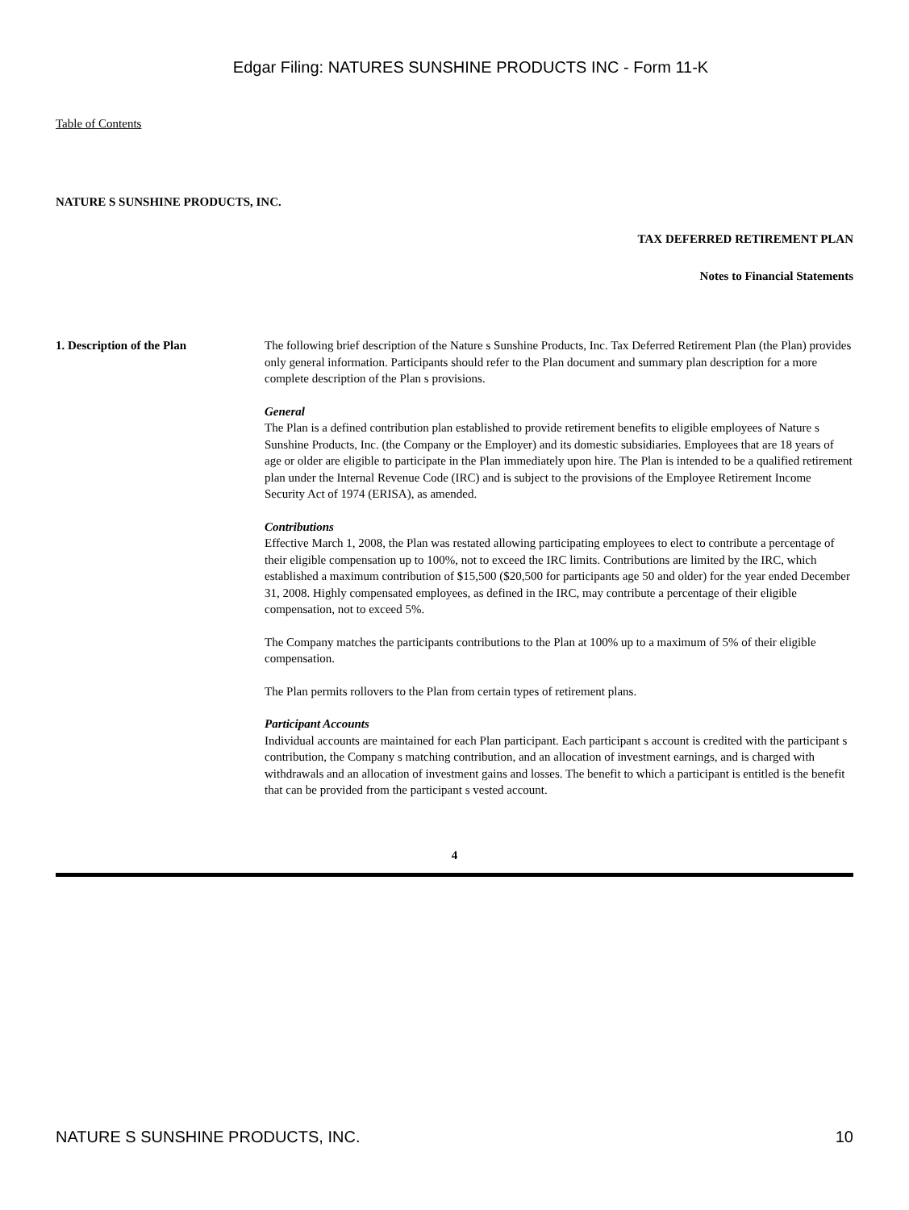Edgar Filing: NATURES SUNSHINE PRODUCTS INC - Form 11-K
Table of Contents
NATURE S SUNSHINE PRODUCTS, INC.
TAX DEFERRED RETIREMENT PLAN
Notes to Financial Statements
1. Description of the Plan The following brief description of the Nature s Sunshine Products, Inc. Tax Deferred Retirement Plan (the Plan) provides only general information. Participants should refer to the Plan document and summary plan description for a more complete description of the Plan s provisions.
General
The Plan is a defined contribution plan established to provide retirement benefits to eligible employees of Nature s Sunshine Products, Inc. (the Company or the Employer) and its domestic subsidiaries. Employees that are 18 years of age or older are eligible to participate in the Plan immediately upon hire. The Plan is intended to be a qualified retirement plan under the Internal Revenue Code (IRC) and is subject to the provisions of the Employee Retirement Income Security Act of 1974 (ERISA), as amended.
Contributions
Effective March 1, 2008, the Plan was restated allowing participating employees to elect to contribute a percentage of their eligible compensation up to 100%, not to exceed the IRC limits. Contributions are limited by the IRC, which established a maximum contribution of $15,500 ($20,500 for participants age 50 and older) for the year ended December 31, 2008. Highly compensated employees, as defined in the IRC, may contribute a percentage of their eligible compensation, not to exceed 5%.
The Company matches the participants contributions to the Plan at 100% up to a maximum of 5% of their eligible compensation.
The Plan permits rollovers to the Plan from certain types of retirement plans.
Participant Accounts
Individual accounts are maintained for each Plan participant. Each participant s account is credited with the participant s contribution, the Company s matching contribution, and an allocation of investment earnings, and is charged with withdrawals and an allocation of investment gains and losses. The benefit to which a participant is entitled is the benefit that can be provided from the participant s vested account.
4
NATURE S SUNSHINE PRODUCTS, INC. 10